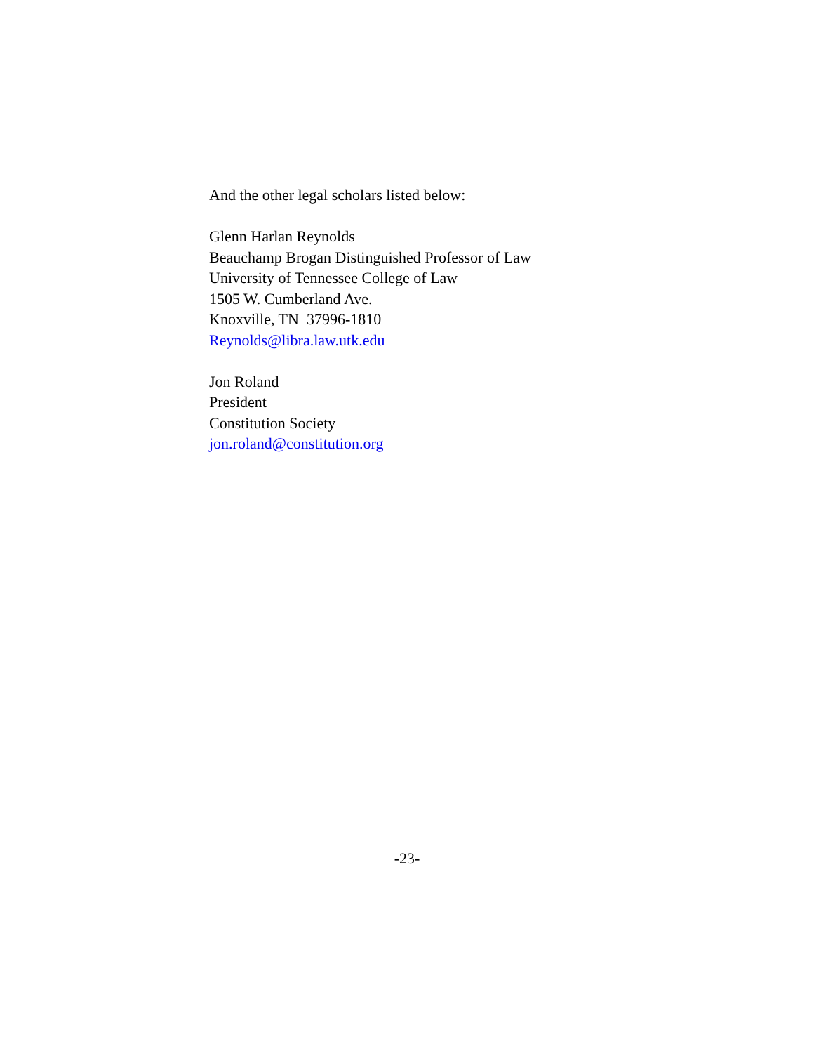And the other legal scholars listed below:
Glenn Harlan Reynolds
Beauchamp Brogan Distinguished Professor of Law
University of Tennessee College of Law
1505 W. Cumberland Ave.
Knoxville, TN 37996-1810
Reynolds@libra.law.utk.edu
Jon Roland
President
Constitution Society
jon.roland@constitution.org
-23-